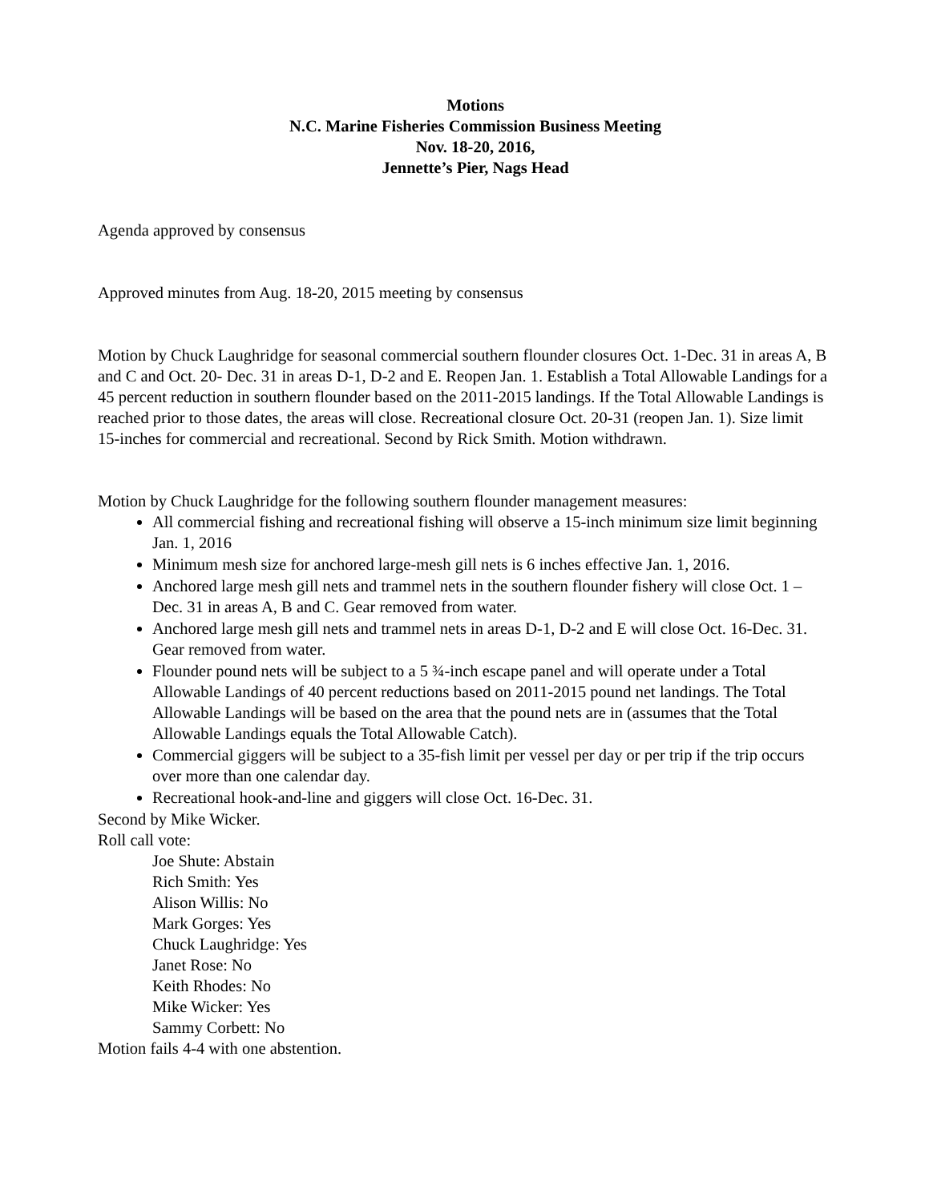Motions
N.C. Marine Fisheries Commission Business Meeting
Nov. 18-20, 2016,
Jennette’s Pier, Nags Head
Agenda approved by consensus
Approved minutes from Aug. 18-20, 2015 meeting by consensus
Motion by Chuck Laughridge for seasonal commercial southern flounder closures Oct. 1-Dec. 31 in areas A, B and C and Oct. 20- Dec. 31 in areas D-1, D-2 and E. Reopen Jan. 1. Establish a Total Allowable Landings for a 45 percent reduction in southern flounder based on the 2011-2015 landings. If the Total Allowable Landings is reached prior to those dates, the areas will close. Recreational closure Oct. 20-31 (reopen Jan. 1). Size limit 15-inches for commercial and recreational. Second by Rick Smith. Motion withdrawn.
Motion by Chuck Laughridge for the following southern flounder management measures:
All commercial fishing and recreational fishing will observe a 15-inch minimum size limit beginning Jan. 1, 2016
Minimum mesh size for anchored large-mesh gill nets is 6 inches effective Jan. 1, 2016.
Anchored large mesh gill nets and trammel nets in the southern flounder fishery will close Oct. 1 – Dec. 31 in areas A, B and C. Gear removed from water.
Anchored large mesh gill nets and trammel nets in areas D-1, D-2 and E will close Oct. 16-Dec. 31. Gear removed from water.
Flounder pound nets will be subject to a 5 ¾-inch escape panel and will operate under a Total Allowable Landings of 40 percent reductions based on 2011-2015 pound net landings. The Total Allowable Landings will be based on the area that the pound nets are in (assumes that the Total Allowable Landings equals the Total Allowable Catch).
Commercial giggers will be subject to a 35-fish limit per vessel per day or per trip if the trip occurs over more than one calendar day.
Recreational hook-and-line and giggers will close Oct. 16-Dec. 31.
Second by Mike Wicker.
Roll call vote:
Joe Shute: Abstain
Rich Smith: Yes
Alison Willis: No
Mark Gorges: Yes
Chuck Laughridge: Yes
Janet Rose: No
Keith Rhodes: No
Mike Wicker: Yes
Sammy Corbett: No
Motion fails 4-4 with one abstention.